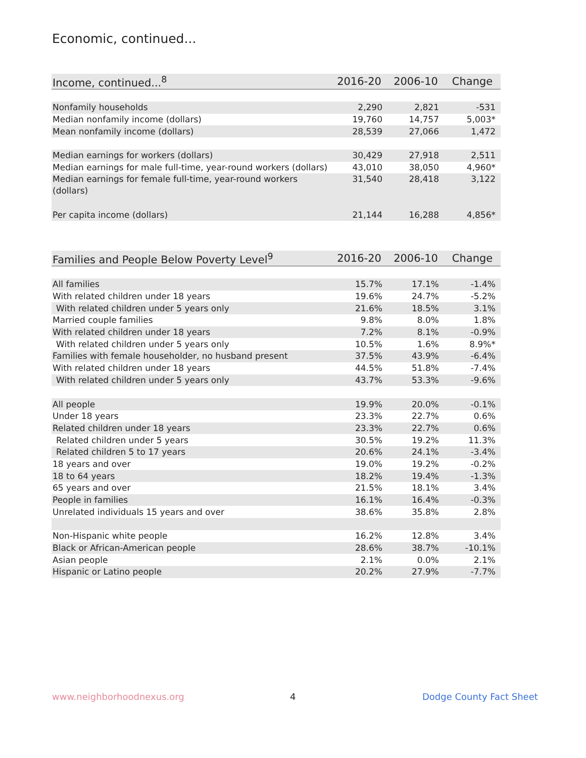Economic, continued...
| Income, continued...<sup>8</sup> | 2016-20 | 2006-10 | Change |
| --- | --- | --- | --- |
| Nonfamily households | 2,290 | 2,821 | -531 |
| Median nonfamily income (dollars) | 19,760 | 14,757 | 5,003* |
| Mean nonfamily income (dollars) | 28,539 | 27,066 | 1,472 |
| Median earnings for workers (dollars) | 30,429 | 27,918 | 2,511 |
| Median earnings for male full-time, year-round workers (dollars) | 43,010 | 38,050 | 4,960* |
| Median earnings for female full-time, year-round workers (dollars) | 31,540 | 28,418 | 3,122 |
| Per capita income (dollars) | 21,144 | 16,288 | 4,856* |
| Families and People Below Poverty Level<sup>9</sup> | 2016-20 | 2006-10 | Change |
| --- | --- | --- | --- |
| All families | 15.7% | 17.1% | -1.4% |
| With related children under 18 years | 19.6% | 24.7% | -5.2% |
| With related children under 5 years only | 21.6% | 18.5% | 3.1% |
| Married couple families | 9.8% | 8.0% | 1.8% |
| With related children under 18 years | 7.2% | 8.1% | -0.9% |
| With related children under 5 years only | 10.5% | 1.6% | 8.9%* |
| Families with female householder, no husband present | 37.5% | 43.9% | -6.4% |
| With related children under 18 years | 44.5% | 51.8% | -7.4% |
| With related children under 5 years only | 43.7% | 53.3% | -9.6% |
| All people | 19.9% | 20.0% | -0.1% |
| Under 18 years | 23.3% | 22.7% | 0.6% |
| Related children under 18 years | 23.3% | 22.7% | 0.6% |
| Related children under 5 years | 30.5% | 19.2% | 11.3% |
| Related children 5 to 17 years | 20.6% | 24.1% | -3.4% |
| 18 years and over | 19.0% | 19.2% | -0.2% |
| 18 to 64 years | 18.2% | 19.4% | -1.3% |
| 65 years and over | 21.5% | 18.1% | 3.4% |
| People in families | 16.1% | 16.4% | -0.3% |
| Unrelated individuals 15 years and over | 38.6% | 35.8% | 2.8% |
| Non-Hispanic white people | 16.2% | 12.8% | 3.4% |
| Black or African-American people | 28.6% | 38.7% | -10.1% |
| Asian people | 2.1% | 0.0% | 2.1% |
| Hispanic or Latino people | 20.2% | 27.9% | -7.7% |
www.neighborhoodnexus.org 4 Dodge County Fact Sheet